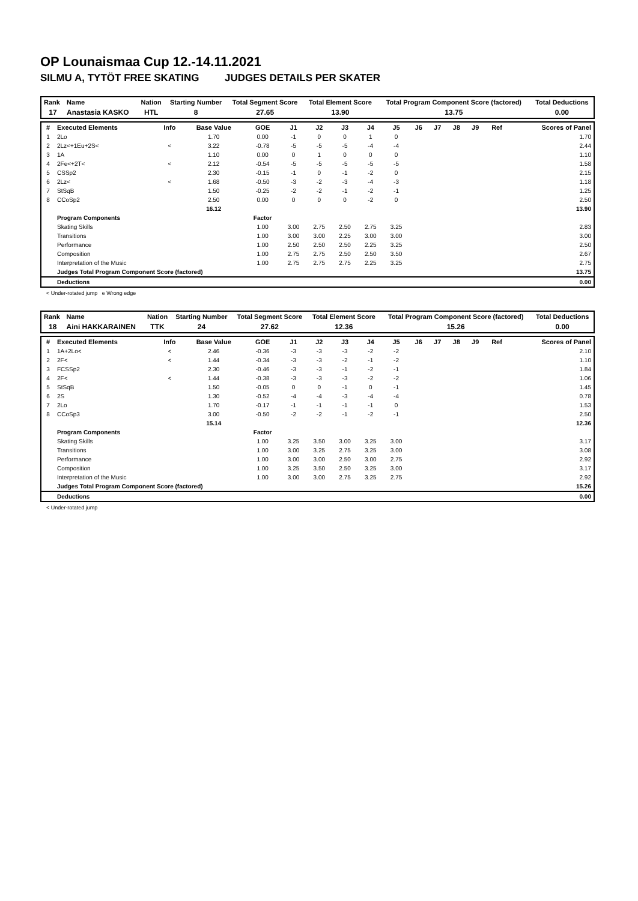OP Lounaismaa Cup 12.-14.11.2021
SILMU A, TYTÖT FREE SKATING JUDGES DETAILS PER SKATER
| Rank | Name | Nation | Starting Number | Total Segment Score | Total Element Score | Total Program Component Score (factored) | Total Deductions |
| --- | --- | --- | --- | --- | --- | --- | --- |
| 17 | Anastasia KASKO | HTL | 8 | 27.65 | 13.90 | 13.75 | 0.00 |
| # | Executed Elements | Info | Base Value | GOE | J1 | J2 | J3 | J4 | J5 | J6 | J7 | J8 | J9 | Ref | Scores of Panel |
| --- | --- | --- | --- | --- | --- | --- | --- | --- | --- | --- | --- | --- | --- | --- | --- |
| 1 | 2Lo | | 1.70 | 0.00 | -1 | 0 | 0 | 1 | 0 | | | | | | 1.70 |
| 2 | 2Lz<+1Eu+2S< | < | 3.22 | -0.78 | -5 | -5 | -5 | -4 | -4 | | | | | | 2.44 |
| 3 | 1A | | 1.10 | 0.00 | 0 | 1 | 0 | 0 | 0 | | | | | | 1.10 |
| 4 | 2Fe<+2T< | < | 2.12 | -0.54 | -5 | -5 | -5 | -5 | -5 | | | | | | 1.58 |
| 5 | CSSp2 | | 2.30 | -0.15 | -1 | 0 | -1 | -2 | 0 | | | | | | 2.15 |
| 6 | 2Lz< | < | 1.68 | -0.50 | -3 | -2 | -3 | -4 | -3 | | | | | | 1.18 |
| 7 | StSqB | | 1.50 | -0.25 | -2 | -2 | -1 | -2 | -1 | | | | | | 1.25 |
| 8 | CCoSp2 | | 2.50 | 0.00 | 0 | 0 | 0 | -2 | 0 | | | | | | 2.50 |
| | | | 16.12 | | | | | | | | | | | | 13.90 |
| | Program Components | | | Factor | | | | | | | | | | | |
| | Skating Skills | | | 1.00 | 3.00 | 2.75 | 2.50 | 2.75 | 3.25 | | | | | | 2.83 |
| | Transitions | | | 1.00 | 3.00 | 3.00 | 2.25 | 3.00 | 3.00 | | | | | | 3.00 |
| | Performance | | | 1.00 | 2.50 | 2.50 | 2.50 | 2.25 | 3.25 | | | | | | 2.50 |
| | Composition | | | 1.00 | 2.75 | 2.75 | 2.50 | 2.50 | 3.50 | | | | | | 2.67 |
| | Interpretation of the Music | | | 1.00 | 2.75 | 2.75 | 2.75 | 2.25 | 3.25 | | | | | | 2.75 |
| | Judges Total Program Component Score (factored) | | | | | | | | | | | | | | 13.75 |
| | Deductions | | | | | | | | | | | | | | 0.00 |
< Under-rotated jump e Wrong edge
| Rank | Name | Nation | Starting Number | Total Segment Score | Total Element Score | Total Program Component Score (factored) | Total Deductions |
| --- | --- | --- | --- | --- | --- | --- | --- |
| 18 | Aini HAKKARAINEN | TTK | 24 | 27.62 | 12.36 | 15.26 | 0.00 |
| # | Executed Elements | Info | Base Value | GOE | J1 | J2 | J3 | J4 | J5 | J6 | J7 | J8 | J9 | Ref | Scores of Panel |
| --- | --- | --- | --- | --- | --- | --- | --- | --- | --- | --- | --- | --- | --- | --- | --- |
| 1 | 1A+2Lo< | < | 2.46 | -0.36 | -3 | -3 | -3 | -2 | -2 | | | | | | 2.10 |
| 2 | 2F< | < | 1.44 | -0.34 | -3 | -3 | -2 | -1 | -2 | | | | | | 1.10 |
| 3 | FCSSp2 | | 2.30 | -0.46 | -3 | -3 | -1 | -2 | -1 | | | | | | 1.84 |
| 4 | 2F< | < | 1.44 | -0.38 | -3 | -3 | -3 | -2 | -2 | | | | | | 1.06 |
| 5 | StSqB | | 1.50 | -0.05 | 0 | 0 | -1 | 0 | -1 | | | | | | 1.45 |
| 6 | 2S | | 1.30 | -0.52 | -4 | -4 | -3 | -4 | -4 | | | | | | 0.78 |
| 7 | 2Lo | | 1.70 | -0.17 | -1 | -1 | -1 | -1 | 0 | | | | | | 1.53 |
| 8 | CCoSp3 | | 3.00 | -0.50 | -2 | -2 | -1 | -2 | -1 | | | | | | 2.50 |
| | | | 15.14 | | | | | | | | | | | | 12.36 |
| | Program Components | | | Factor | | | | | | | | | | | |
| | Skating Skills | | | 1.00 | 3.25 | 3.50 | 3.00 | 3.25 | 3.00 | | | | | | 3.17 |
| | Transitions | | | 1.00 | 3.00 | 3.25 | 2.75 | 3.25 | 3.00 | | | | | | 3.08 |
| | Performance | | | 1.00 | 3.00 | 3.00 | 2.50 | 3.00 | 2.75 | | | | | | 2.92 |
| | Composition | | | 1.00 | 3.25 | 3.50 | 2.50 | 3.25 | 3.00 | | | | | | 3.17 |
| | Interpretation of the Music | | | 1.00 | 3.00 | 3.00 | 2.75 | 3.25 | 2.75 | | | | | | 2.92 |
| | Judges Total Program Component Score (factored) | | | | | | | | | | | | | | 15.26 |
| | Deductions | | | | | | | | | | | | | | 0.00 |
< Under-rotated jump